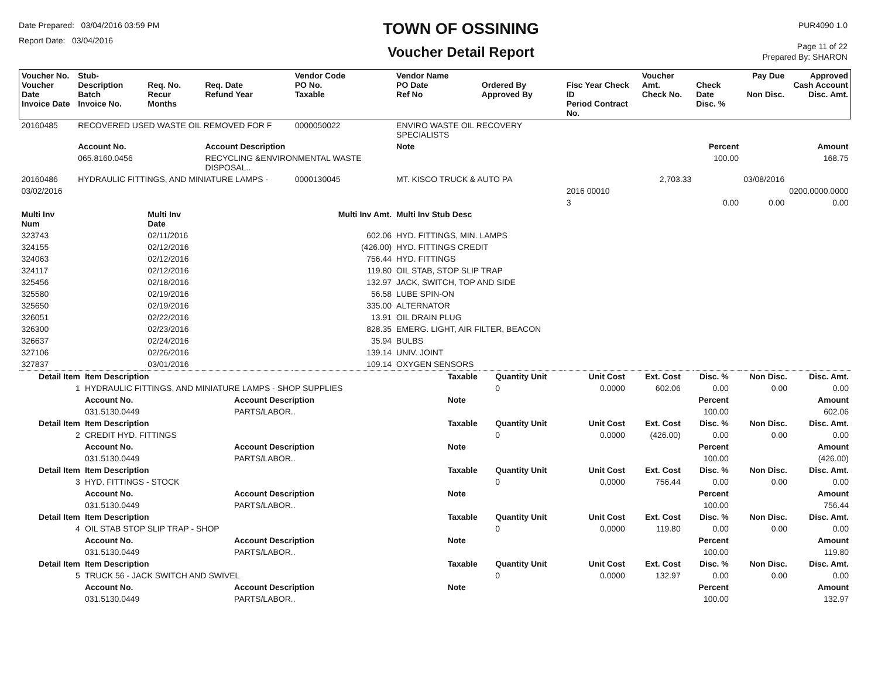Date Prepared: 03/04/2016 03:59 PM
Report Date: 03/04/2016
TOWN OF OSSINING
Voucher Detail Report
PUR4090 1.0
Page 11 of 22
Prepared By: SHARON
| Voucher No. Voucher Date Invoice Date | Stub- Description Batch Invoice No. | Req. No. Recur Months | Req. Date Refund Year | Vendor Code PO No. Taxable | Vendor Name PO Date Ref No | Ordered By Approved By | Fisc Year Check ID Period Contract No. | Voucher Amt. Check No. | Check Date Disc. % | Pay Due Non Disc. | Approved Cash Account Disc. Amt. |
| --- | --- | --- | --- | --- | --- | --- | --- | --- | --- | --- | --- |
| 20160485 | RECOVERED USED WASTE OIL REMOVED FOR F | | | 0000050022 | ENVIRO WASTE OIL RECOVERY SPECIALISTS | | | | | | |
| | Account No. | | Account Description | | Note | | | | Percent | | Amount |
| | 065.8160.0456 | | RECYCLING &ENVIRONMENTAL WASTE DISPOSAL.. | | | | | | 100.00 | | 168.75 |
| 20160486 | HYDRAULIC FITTINGS, AND MINIATURE LAMPS - | | | 0000130045 | MT. KISCO TRUCK & AUTO PA | | | 2,703.33 | | 03/08/2016 | |
| 03/02/2016 | | | | | | | 2016 00010 | | | | 0200.0000.0000 |
| | | | | | | | 3 | | 0.00 | 0.00 | 0.00 |
| Multi Inv Num | | Multi Inv Date | | Multi Inv Amt. | Multi Inv Stub Desc | | | | | | |
| 323743 | | 02/11/2016 | | 602.06 | HYD. FITTINGS, MIN. LAMPS | | | | | | |
| 324155 | | 02/12/2016 | | (426.00) | HYD. FITTINGS CREDIT | | | | | | |
| 324063 | | 02/12/2016 | | 756.44 | HYD. FITTINGS | | | | | | |
| 324117 | | 02/12/2016 | | 119.80 | OIL STAB, STOP SLIP TRAP | | | | | | |
| 325456 | | 02/18/2016 | | 132.97 | JACK, SWITCH, TOP AND SIDE | | | | | | |
| 325580 | | 02/19/2016 | | 56.58 | LUBE SPIN-ON | | | | | | |
| 325650 | | 02/19/2016 | | 335.00 | ALTERNATOR | | | | | | |
| 326051 | | 02/22/2016 | | 13.91 | OIL DRAIN PLUG | | | | | | |
| 326300 | | 02/23/2016 | | 828.35 | EMERG. LIGHT, AIR FILTER, BEACON | | | | | | |
| 326637 | | 02/24/2016 | | 35.94 | BULBS | | | | | | |
| 327106 | | 02/26/2016 | | 139.14 | UNIV. JOINT | | | | | | |
| 327837 | | 03/01/2016 | | 109.14 | OXYGEN SENSORS | | | | | | |
| Detail Item | Item Description | | Taxable | Quantity Unit | Unit Cost | Ext. Cost | Disc. % | Non Disc. | Disc. Amt. |
| 1 | HYDRAULIC FITTINGS, AND MINIATURE LAMPS - SHOP SUPPLIES | | | 0 | 0.0000 | 602.06 | 0.00 | 0.00 | 0.00 |
| | Account No. | Account Description | Note | | | | Percent | | Amount |
| | 031.5130.0449 | PARTS/LABOR.. | | | | | 100.00 | | 602.06 |
| Detail Item | Item Description | | Taxable | Quantity Unit | Unit Cost | Ext. Cost | Disc. % | Non Disc. | Disc. Amt. |
| 2 | CREDIT HYD. FITTINGS | | | 0 | 0.0000 | (426.00) | 0.00 | 0.00 | 0.00 |
| | Account No. | Account Description | Note | | | | Percent | | Amount |
| | 031.5130.0449 | PARTS/LABOR.. | | | | | 100.00 | | (426.00) |
| Detail Item | Item Description | | Taxable | Quantity Unit | Unit Cost | Ext. Cost | Disc. % | Non Disc. | Disc. Amt. |
| 3 | HYD. FITTINGS - STOCK | | | 0 | 0.0000 | 756.44 | 0.00 | 0.00 | 0.00 |
| | Account No. | Account Description | Note | | | | Percent | | Amount |
| | 031.5130.0449 | PARTS/LABOR.. | | | | | 100.00 | | 756.44 |
| Detail Item | Item Description | | Taxable | Quantity Unit | Unit Cost | Ext. Cost | Disc. % | Non Disc. | Disc. Amt. |
| 4 | OIL STAB STOP SLIP TRAP - SHOP | | | 0 | 0.0000 | 119.80 | 0.00 | 0.00 | 0.00 |
| | Account No. | Account Description | Note | | | | Percent | | Amount |
| | 031.5130.0449 | PARTS/LABOR.. | | | | | 100.00 | | 119.80 |
| Detail Item | Item Description | | Taxable | Quantity Unit | Unit Cost | Ext. Cost | Disc. % | Non Disc. | Disc. Amt. |
| 5 | TRUCK 56 - JACK SWITCH AND SWIVEL | | | 0 | 0.0000 | 132.97 | 0.00 | 0.00 | 0.00 |
| | Account No. | Account Description | Note | | | | Percent | | Amount |
| | 031.5130.0449 | PARTS/LABOR.. | | | | | 100.00 | | 132.97 |